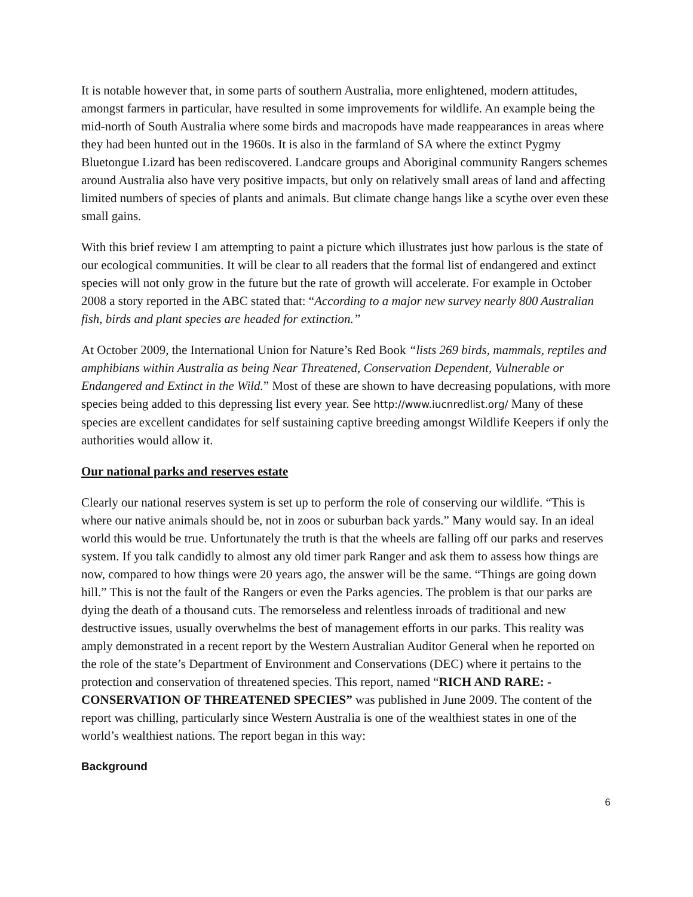It is notable however that, in some parts of southern Australia, more enlightened, modern attitudes, amongst farmers in particular, have resulted in some improvements for wildlife. An example being the mid-north of South Australia where some birds and macropods have made reappearances in areas where they had been hunted out in the 1960s. It is also in the farmland of SA where the extinct Pygmy Bluetongue Lizard has been rediscovered. Landcare groups and Aboriginal community Rangers schemes around Australia also have very positive impacts, but only on relatively small areas of land and affecting limited numbers of species of plants and animals. But climate change hangs like a scythe over even these small gains.
With this brief review I am attempting to paint a picture which illustrates just how parlous is the state of our ecological communities. It will be clear to all readers that the formal list of endangered and extinct species will not only grow in the future but the rate of growth will accelerate. For example in October 2008 a story reported in the ABC stated that: “According to a major new survey nearly 800 Australian fish, birds and plant species are headed for extinction.”
At October 2009, the International Union for Nature’s Red Book “lists 269 birds, mammals, reptiles and amphibians within Australia as being Near Threatened, Conservation Dependent, Vulnerable or Endangered and Extinct in the Wild.” Most of these are shown to have decreasing populations, with more species being added to this depressing list every year. See http://www.iucnredlist.org/ Many of these species are excellent candidates for self sustaining captive breeding amongst Wildlife Keepers if only the authorities would allow it.
Our national parks and reserves estate
Clearly our national reserves system is set up to perform the role of conserving our wildlife. “This is where our native animals should be, not in zoos or suburban back yards.” Many would say. In an ideal world this would be true. Unfortunately the truth is that the wheels are falling off our parks and reserves system. If you talk candidly to almost any old timer park Ranger and ask them to assess how things are now, compared to how things were 20 years ago, the answer will be the same. “Things are going down hill.” This is not the fault of the Rangers or even the Parks agencies. The problem is that our parks are dying the death of a thousand cuts. The remorseless and relentless inroads of traditional and new destructive issues, usually overwhelms the best of management efforts in our parks. This reality was amply demonstrated in a recent report by the Western Australian Auditor General when he reported on the role of the state’s Department of Environment and Conservations (DEC) where it pertains to the protection and conservation of threatened species. This report, named “RICH AND RARE: - CONSERVATION OF THREATENED SPECIES” was published in June 2009. The content of the report was chilling, particularly since Western Australia is one of the wealthiest states in one of the world’s wealthiest nations. The report began in this way:
Background
6